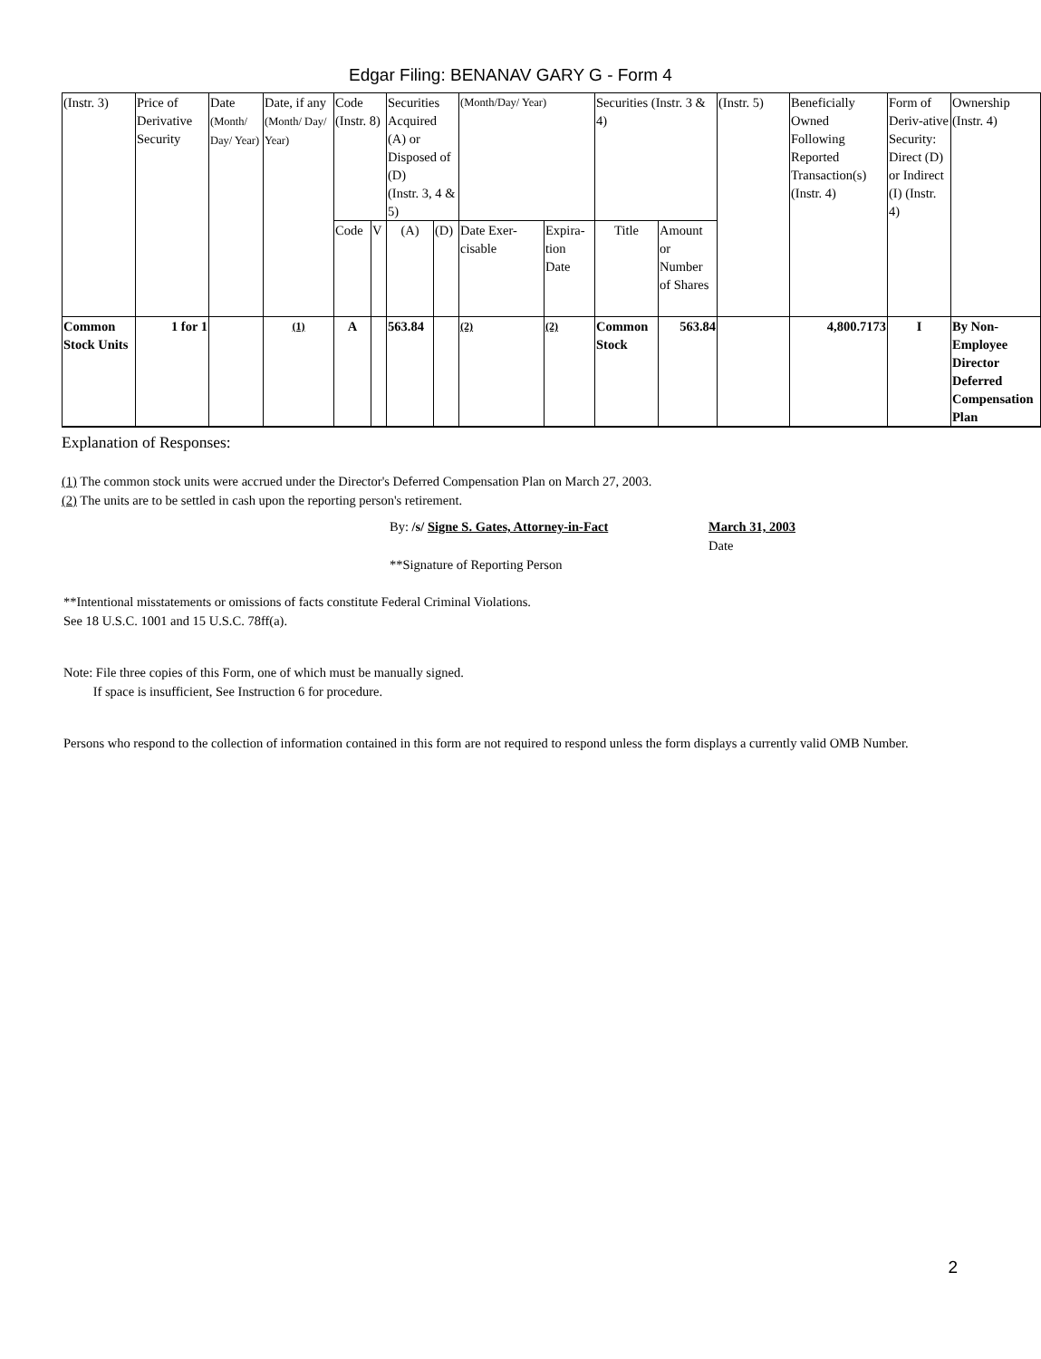Edgar Filing: BENANAV GARY G - Form 4
| (Instr. 3) | Price of Derivative Security | Date (Month/ Day/ Year) | Date, if any (Month/ Day/ Year) | Code (Instr. 8) | | Securities Acquired (A) or Disposed of (D) (Instr. 3, 4 & 5) | | (Month/Day/ Year) | | Securities (Instr. 3 & 4) | | (Instr. 5) | Beneficially Owned Following Reported Transaction(s) (Instr. 4) | Form of Deriv-ative Security: Direct (D) or Indirect (I) (Instr. 4) | Ownership (Instr. 4) |
| | | | | Code | V | (A) | (D) | Date Exer-cisable | Expira-tion Date | Title | Amount or Number of Shares | | | | |
| Common Stock Units | 1 for 1 | | <sup>(1)</sup> | A | | 563.84 | | <sup>(2)</sup> | <sup>(2)</sup> | Common Stock | 563.84 | | 4,800.7173 | I | By Non-Employee Director Deferred Compensation Plan |
Explanation of Responses:
(1) The common stock units were accrued under the Director's Deferred Compensation Plan on March 27, 2003.
(2) The units are to be settled in cash upon the reporting person's retirement.
By: /s/ Signe S. Gates, Attorney-in-Fact
**Signature of Reporting Person
March 31, 2003
Date
**Intentional misstatements or omissions of facts constitute Federal Criminal Violations.
See 18 U.S.C. 1001 and 15 U.S.C. 78ff(a).
Note: File three copies of this Form, one of which must be manually signed.
If space is insufficient, See Instruction 6 for procedure.
Persons who respond to the collection of information contained in this form are not required to respond unless the form displays a currently valid OMB Number.
2